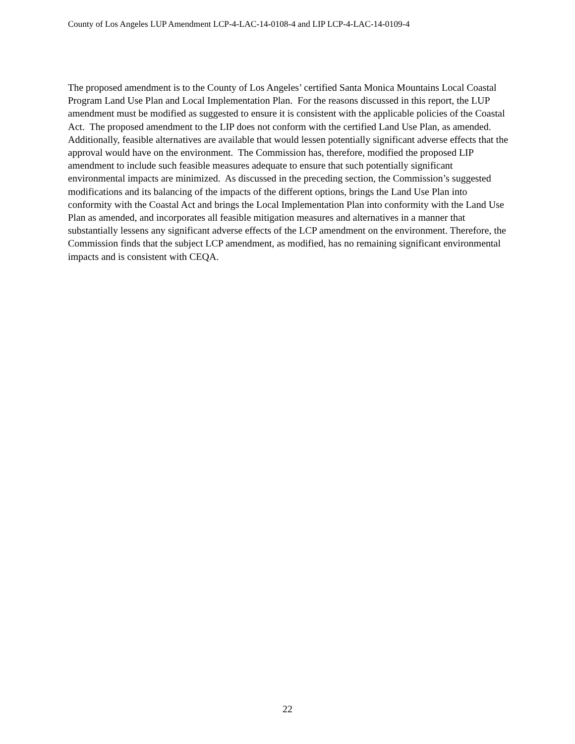County of Los Angeles LUP Amendment LCP-4-LAC-14-0108-4 and LIP LCP-4-LAC-14-0109-4
The proposed amendment is to the County of Los Angeles’ certified Santa Monica Mountains Local Coastal Program Land Use Plan and Local Implementation Plan. For the reasons discussed in this report, the LUP amendment must be modified as suggested to ensure it is consistent with the applicable policies of the Coastal Act. The proposed amendment to the LIP does not conform with the certified Land Use Plan, as amended. Additionally, feasible alternatives are available that would lessen potentially significant adverse effects that the approval would have on the environment. The Commission has, therefore, modified the proposed LIP amendment to include such feasible measures adequate to ensure that such potentially significant environmental impacts are minimized. As discussed in the preceding section, the Commission’s suggested modifications and its balancing of the impacts of the different options, brings the Land Use Plan into conformity with the Coastal Act and brings the Local Implementation Plan into conformity with the Land Use Plan as amended, and incorporates all feasible mitigation measures and alternatives in a manner that substantially lessens any significant adverse effects of the LCP amendment on the environment. Therefore, the Commission finds that the subject LCP amendment, as modified, has no remaining significant environmental impacts and is consistent with CEQA.
22